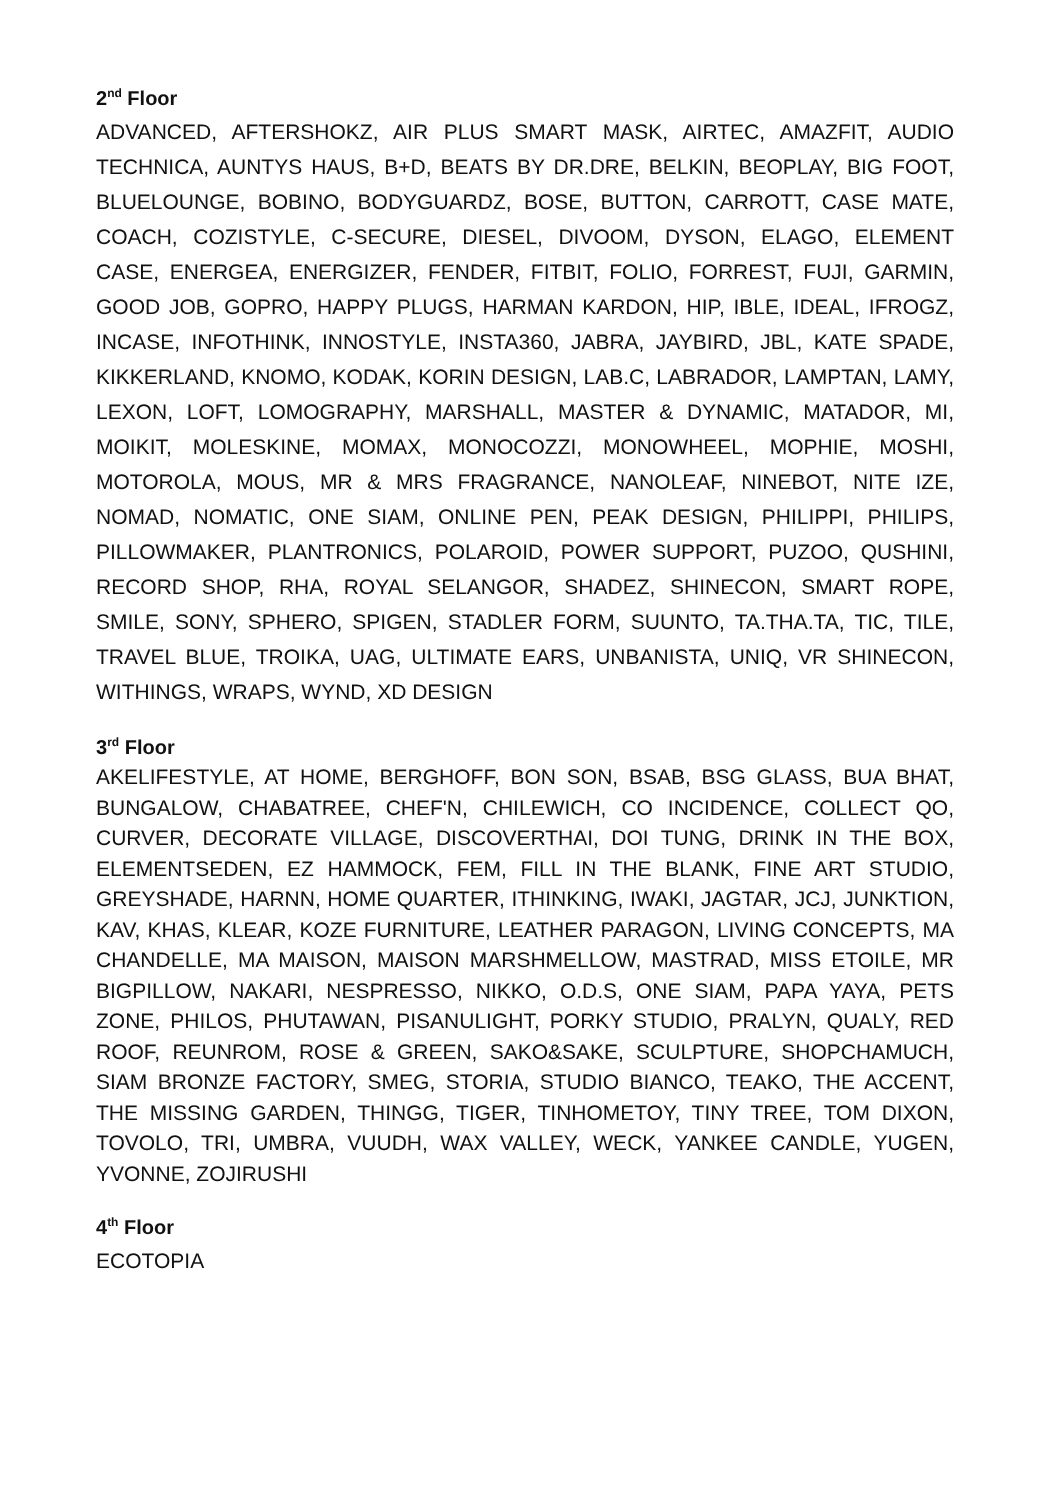2<sup>nd</sup> Floor
ADVANCED, AFTERSHOKZ, AIR PLUS SMART MASK, AIRTEC, AMAZFIT, AUDIO TECHNICA, AUNTYS HAUS, B+D, BEATS BY DR.DRE, BELKIN, BEOPLAY, BIG FOOT, BLUELOUNGE, BOBINO, BODYGUARDZ, BOSE, BUTTON, CARROTT, CASE MATE, COACH, COZISTYLE, C-SECURE, DIESEL, DIVOOM, DYSON, ELAGO, ELEMENT CASE, ENERGEA, ENERGIZER, FENDER, FITBIT, FOLIO, FORREST, FUJI, GARMIN, GOOD JOB, GOPRO, HAPPY PLUGS, HARMAN KARDON, HIP, IBLE, IDEAL, IFROGZ, INCASE, INFOTHINK, INNOSTYLE, INSTA360, JABRA, JAYBIRD, JBL, KATE SPADE, KIKKERLAND, KNOMO, KODAK, KORIN DESIGN, LAB.C, LABRADOR, LAMPTAN, LAMY, LEXON, LOFT, LOMOGRAPHY, MARSHALL, MASTER & DYNAMIC, MATADOR, MI, MOIKIT, MOLESKINE, MOMAX, MONOCOZZI, MONOWHEEL, MOPHIE, MOSHI, MOTOROLA, MOUS, MR & MRS FRAGRANCE, NANOLEAF, NINEBOT, NITE IZE, NOMAD, NOMATIC, ONE SIAM, ONLINE PEN, PEAK DESIGN, PHILIPPI, PHILIPS, PILLOWMAKER, PLANTRONICS, POLAROID, POWER SUPPORT, PUZOO, QUSHINI, RECORD SHOP, RHA, ROYAL SELANGOR, SHADEZ, SHINECON, SMART ROPE, SMILE, SONY, SPHERO, SPIGEN, STADLER FORM, SUUNTO, TA.THA.TA, TIC, TILE, TRAVEL BLUE, TROIKA, UAG, ULTIMATE EARS, UNBANISTA, UNIQ, VR SHINECON, WITHINGS, WRAPS, WYND, XD DESIGN
3<sup>rd</sup> Floor
AKELIFESTYLE, AT HOME, BERGHOFF, BON SON, BSAB, BSG GLASS, BUA BHAT, BUNGALOW, CHABATREE, CHEF'N, CHILEWICH, CO INCIDENCE, COLLECT QO, CURVER, DECORATE VILLAGE, DISCOVERTHAI, DOI TUNG, DRINK IN THE BOX, ELEMENTSEDEN, EZ HAMMOCK, FEM, FILL IN THE BLANK, FINE ART STUDIO, GREYSHADE, HARNN, HOME QUARTER, ITHINKING, IWAKI, JAGTAR, JCJ, JUNKTION, KAV, KHAS, KLEAR, KOZE FURNITURE, LEATHER PARAGON, LIVING CONCEPTS, MA CHANDELLE, MA MAISON, MAISON MARSHMELLOW, MASTRAD, MISS ETOILE, MR BIGPILLOW, NAKARI, NESPRESSO, NIKKO, O.D.S, ONE SIAM, PAPA YAYA, PETS ZONE, PHILOS, PHUTAWAN, PISANULIGHT, PORKY STUDIO, PRALYN, QUALY, RED ROOF, REUNROM, ROSE & GREEN, SAKO&SAKE, SCULPTURE, SHOPCHAMUCH, SIAM BRONZE FACTORY, SMEG, STORIA, STUDIO BIANCO, TEAKO, THE ACCENT, THE MISSING GARDEN, THINGG, TIGER, TINHOMETOY, TINY TREE, TOM DIXON, TOVOLO, TRI, UMBRA, VUUDH, WAX VALLEY, WECK, YANKEE CANDLE, YUGEN, YVONNE, ZOJIRUSHI
4<sup>th</sup> Floor
ECOTOPIA